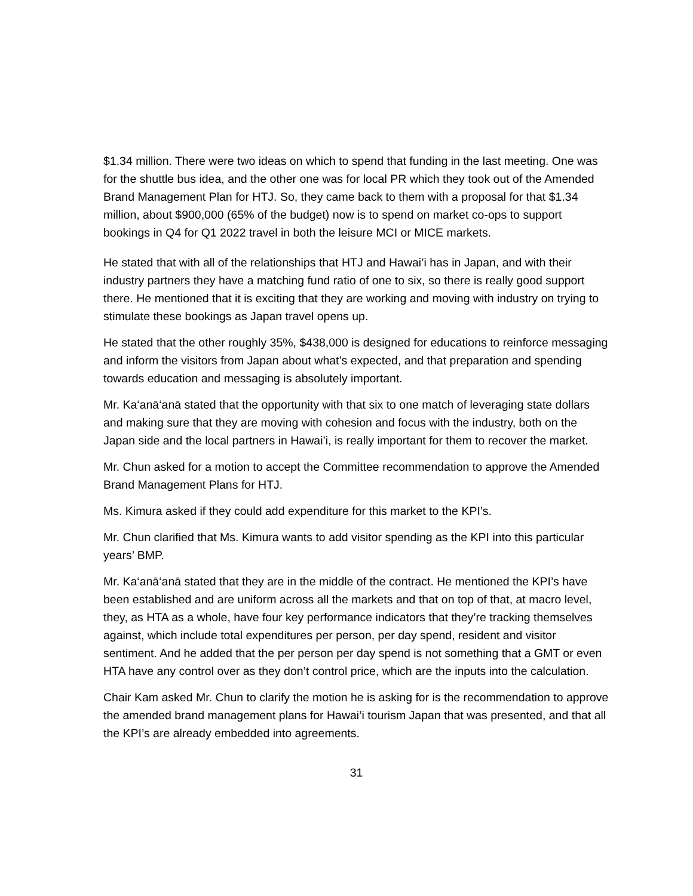$1.34 million. There were two ideas on which to spend that funding in the last meeting. One was for the shuttle bus idea, and the other one was for local PR which they took out of the Amended Brand Management Plan for HTJ. So, they came back to them with a proposal for that $1.34 million, about $900,000 (65% of the budget) now is to spend on market co-ops to support bookings in Q4 for Q1 2022 travel in both the leisure MCI or MICE markets.
He stated that with all of the relationships that HTJ and Hawai’i has in Japan, and with their industry partners they have a matching fund ratio of one to six, so there is really good support there. He mentioned that it is exciting that they are working and moving with industry on trying to stimulate these bookings as Japan travel opens up.
He stated that the other roughly 35%, $438,000 is designed for educations to reinforce messaging and inform the visitors from Japan about what’s expected, and that preparation and spending towards education and messaging is absolutely important.
Mr. Ka‘anā‘anā stated that the opportunity with that six to one match of leveraging state dollars and making sure that they are moving with cohesion and focus with the industry, both on the Japan side and the local partners in Hawai’i, is really important for them to recover the market.
Mr. Chun asked for a motion to accept the Committee recommendation to approve the Amended Brand Management Plans for HTJ.
Ms. Kimura asked if they could add expenditure for this market to the KPI’s.
Mr. Chun clarified that Ms. Kimura wants to add visitor spending as the KPI into this particular years’ BMP.
Mr. Ka‘anā‘anā stated that they are in the middle of the contract. He mentioned the KPI’s have been established and are uniform across all the markets and that on top of that, at macro level, they, as HTA as a whole, have four key performance indicators that they’re tracking themselves against, which include total expenditures per person, per day spend, resident and visitor sentiment. And he added that the per person per day spend is not something that a GMT or even HTA have any control over as they don’t control price, which are the inputs into the calculation.
Chair Kam asked Mr. Chun to clarify the motion he is asking for is the recommendation to approve the amended brand management plans for Hawai’i tourism Japan that was presented, and that all the KPI’s are already embedded into agreements.
31